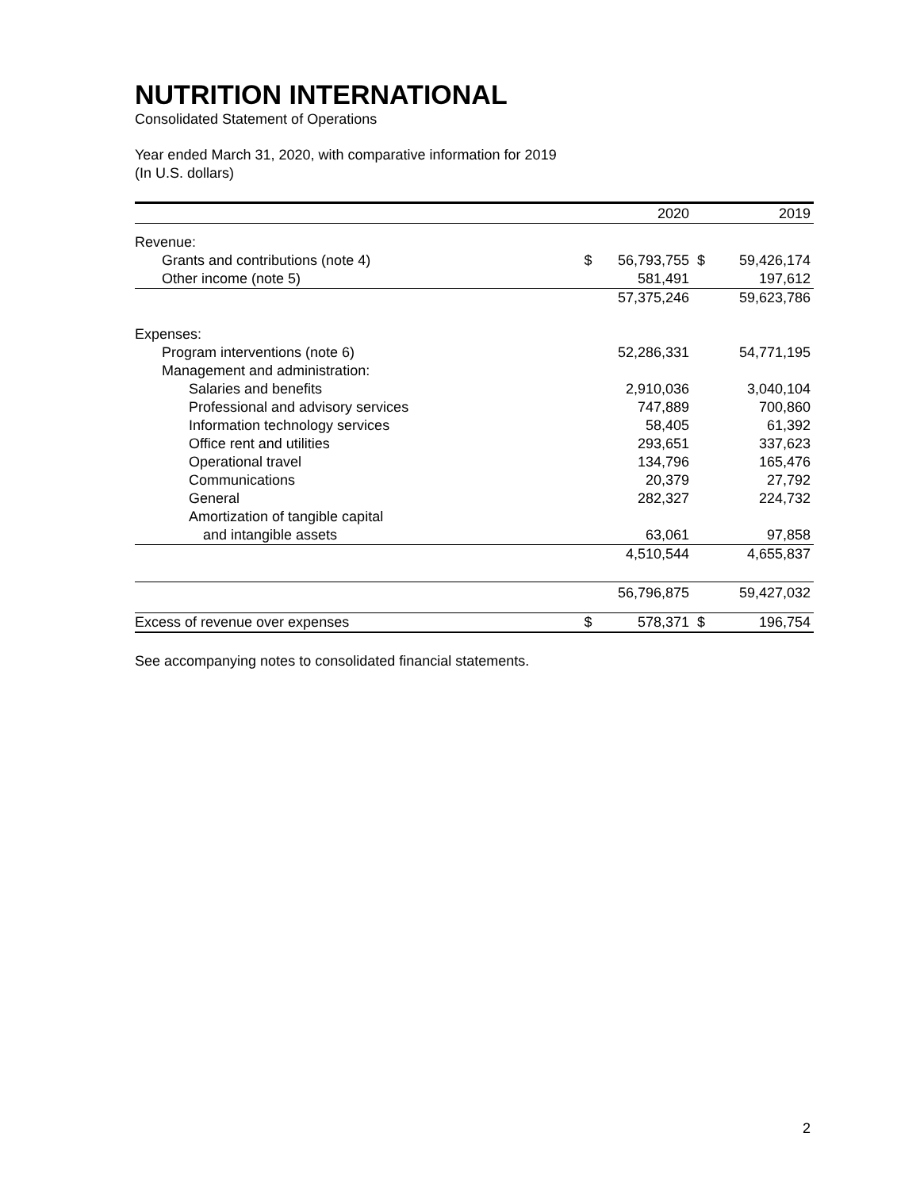NUTRITION INTERNATIONAL
Consolidated Statement of Operations
Year ended March 31, 2020, with comparative information for 2019
(In U.S. dollars)
| | | 2020 | | 2019 |
| --- | --- | --- | --- | --- |
| Revenue: | | | | |
| Grants and contributions (note 4) | $ | 56,793,755 | $ | 59,426,174 |
| Other income (note 5) | | 581,491 | | 197,612 |
| | | 57,375,246 | | 59,623,786 |
| Expenses: | | | | |
| Program interventions (note 6) | | 52,286,331 | | 54,771,195 |
| Management and administration: | | | | |
| Salaries and benefits | | 2,910,036 | | 3,040,104 |
| Professional and advisory services | | 747,889 | | 700,860 |
| Information technology services | | 58,405 | | 61,392 |
| Office rent and utilities | | 293,651 | | 337,623 |
| Operational travel | | 134,796 | | 165,476 |
| Communications | | 20,379 | | 27,792 |
| General | | 282,327 | | 224,732 |
| Amortization of tangible capital | | | | |
| and intangible assets | | 63,061 | | 97,858 |
| | | 4,510,544 | | 4,655,837 |
| | | 56,796,875 | | 59,427,032 |
| Excess of revenue over expenses | $ | 578,371 | $ | 196,754 |
See accompanying notes to consolidated financial statements.
2